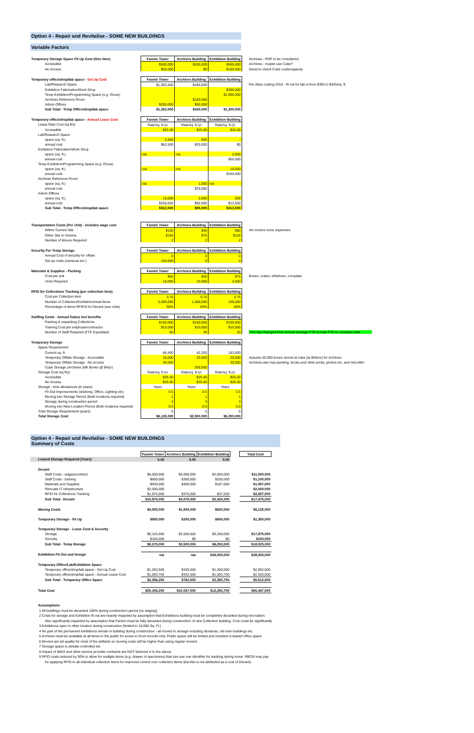Option 4 - Repair and Revitalise - SOME NEW BUILDINGS
Variable Factors
| Temporary Storage Space Fit Up Cost (One time) | Fannin Tower | Archives Building | Exhibition Building | Archives - PDP to be considered. |
| Accessible | $500,000 | $200,000 | $500,000 | Archives - maybe use Cube? |
| No Access | $50,000 | $0 | $100,000 | David to check Cube costs/capacity |
| Temporary office/shop/lab space - Set Up Cost | Fannin Tower | Archives Building | Exhibition Building | |
| Lab/Research Space | $1,062,500 | $280,000 | | Per Altus costing 2016 - fit out for lab is from $350 to $425/sq. ft. |
| Exhibition Fabrication/Work Shop | | | $300,000 | |
| Temp Exhibition/Programming Space (e.g. Orcas) | | | $1,000,000 | |
| Archives Reference Room | | $100,000 | | |
| Admin Offices | $200,000 | $50,000 | | |
| Sub Total - Temp Office/shop/lab space | $1,262,500 | $430,000 | $1,300,000 | |
| Temporary office/shop/lab space - Annual Lease Cost | Fannin Tower | Archives Building | Exhibition Building |
| Lease Rate Cost /sq ft/yr | Rate/sq. ft./yr | Rate/sq. ft./yr | Rate/sq. ft./yr |
| Accessible | $25.00 | $25.00 | $25.00 |
| Lab/Research Space | | | |
| space (sq. ft.) | 2,500 | 800 | - |
| annual cost | $62,500 | $20,000 | $0 |
| Exhibition Fabrication/Work Shop | | | |
| space (sq. ft.) | n/a | n/a | 2,000 |
| annual cost | | | $50,000 |
| Temp Exhibition/Programming Space (e.g. Orcas) | | | |
| space (sq. ft.) | n/a | n/a | 10,000 |
| annual cost | | | $250,000 |
| Archives Reference Room | | | |
| space (sq. ft.) | n/a | 1,000 | n/a |
| annual cost | | $25,000 | |
| Admin Offices | | | |
| space (sq. ft.) | 10,000 | 2,000 | 500 |
| annual cost | $250,000 | $50,000 | $12,500 |
| Sub Total - Temp Office/shop/lab space | $312,500 | $95,000 | $312,500 |
| Transportation Costs (Per Unit) - includes wage cost | Fannin Tower | Archives Building | Exhibition Building | |
| Within Current Site | $100 | $50 | $80 | Art movers more expensive |
| Other Site in Victoria | $150 | $75 | $125 | |
| Number of Moves Required | 2 | 2 | 2 | |
| Security For Temp Storage | Fannin Tower | Archives Building | Exhibition Building |
| Annual Cost of security for offsite | 0 | 0 | 0 |
| Set up costs (cameras etc.) | 150,000 | 0 | 0 |
| Materials & Supplies - Packing | Fannin Tower | Archives Building | Exhibition Building | |
| Cost per unit | $50 | $40 | $75 | Boxes, crates, ethafoam, coroplast |
| Units Required | 10,000 | 10,000 | 2,500 | |
| RFID for Collections Tracking (per collection item) | Fannin Tower | Archives Building | Exhibition Building |
| Cost per Collection item | 0.75 | 0.75 | 0.75 |
| Number of Collection/Exhibit/Archival Items | 5,000,000 | 1,000,000 | 100,000 |
| Percentage of items RFID'd for Decant (see note) | 50% | 50% | 50% |
| Staffing Costs - Annual Salary incl benefits | Fannin Tower | Archives Building | Exhibition Building | |
| Packing & unpacking Collections | $100,000 | $100,000 | $100,000 | |
| Training Cost per employee/contractor | $10,000 | $10,000 | $10,000 | |
| Number of Staff Required (FTE Equivilant) | 60 | 30 | 20 | This has changed from annual average FTE to total FTE to complete task |
| Temporary Storage | Fannin Tower | Archives Building | Exhibition Building | |
| Space Requirement | | | | |
| Current sq. ft. | 86,400 | 42,200 | 183,000 | |
| Temporary Offsite Storage - Accessible | 35,000 | 20,000 | 20,000 | Assume 50,000 boxes stored at cube (at $4/box) for Archives |
| Temporary Offsite Storage - No Access | 30,000 | | 30,000 | Archives also has painting, books and other prints, photos etc. and microfilm |
| Cube Storage (Archives 50K Boxes @ $4/yr) | | 200,000 | | |
| Storage Cost /sq ft/yr | Rate/sq. ft./yr | Rate/sq. ft./yr | Rate/sq. ft./yr | |
| Accessible | $25.00 | $25.00 | $25.00 | |
| No Access | $25.00 | $25.00 | $25.00 | |
| Storage - time allowances (in years) | Years | Years | Years | |
| Fit Out Improvements (shelving, Office, Lighting etc) | 0.5 | 0.5 | 0.5 | |
| Moving into Storage Period (Both locations required) | 1 | 1 | 1 | |
| Storage during construction period | 3 | 3 | 3 | |
| Moving into New Location Period (Both locations required) | 0.5 | 0.5 | 0.5 | |
| Total Storage Requirement (years) | 5 | 5 | 5 | |
| Total Storage Cost | $8,125,000 | $3,500,000 | $6,250,000 | |
Option 4 - Repair and Revitalise - SOME NEW BUILDINGS
Summary of Costs
| | Fannin Tower | Archives Building | Exhibition Building | | Total Cost |
| Leased Storage Required (Years) | 5.00 | 5.00 | 5.00 | | |
| Decant | | | | | |
| Staff Costs - wages/contract | $6,000,000 | $3,000,000 | $2,000,000 | | $11,000,000 |
| Staff Costs - training | $600,000 | $300,000 | $200,000 | | $1,100,000 |
| Materials and Supplies | $500,000 | $400,000 | $187,500 | | $1,087,500 |
| Relocate IT infrastructure | $2,000,000 | | | | $2,000,000 |
| RFID for Collections Tracking | $1,875,000 | $375,000 | $37,500 | | $2,287,500 |
| Sub Total - Decant | $10,975,000 | $4,075,000 | $2,425,000 | | $17,475,000 |
| Moving Costs | $3,000,000 | $1,500,000 | $625,000 | | $5,125,000 |
| Temporary Storage - Fit Up | $550,000 | $200,000 | $600,000 | | $1,350,000 |
| Temporary Storage - Lease Cost & Security | | | | | |
| Storage | $8,125,000 | $3,500,000 | $6,250,000 | | $17,875,000 |
| Security | $150,000 | $0 | $0 | | $150,000 |
| Sub Total - Temp Storage | $8,275,000 | $3,500,000 | $6,250,000 | | $18,025,000 |
| Exhibition Fit Out and Design | n/a | n/a | $38,000,000 | | $38,000,000 |
| Temporary Office/Lab/Exhibition Space | | | | | |
| Temporary office/shop/lab space - Set Up Cost | $1,262,500 | $430,000 | $1,300,000 | | $2,992,500 |
| Temporary office/shop/lab space - Annual Lease Cost | $1,093,750 | $332,500 | $1,093,750 | | $2,520,000 |
| Sub Total - Temporary Office Space | $2,356,250 | $762,500 | $2,393,750 | | $5,512,500 |
| Total Cost | $25,156,250 | $10,037,500 | $12,293,750 | | $85,487,500 |
Assumptions
1 All buildings must be decanted 100% during construction period (no staging).
2 Costs for storage and Exhibition fit out are heavily impacted by assumption that Exhibitions building must be completely decanted during renovation.
Also significantly impacted by assumption that Fannin must be fully decanted during construction of new Collection building. Cost could be significantly
3 Exhibitions open in other location during construction (limited to 10,000 Sq. Ft.)
4 No part of the permanent exhibitions remain in building during construction - all moved to storage including dioramas, old town buildings etc.
5 Archives must be available at all times to the public for acess to Govt records only. Public space will be limited and included in leased office space
6 Movers are art quality for most of the artifacts so moving costs will be higher than using regular movers
7 Storage space is climate controlled etc.
8 Impact of IMAX and other service provider contracts are NOT factored in to the above.
9 RFID costs reduced by 50% to allow for multiple items (e.g. drawer of specimens) that can use one identifier for tracking during move. RBCM may pay
for applying RFID to all individual collection items for improved control over collection items (but this is not attributed as a cost of Decant)